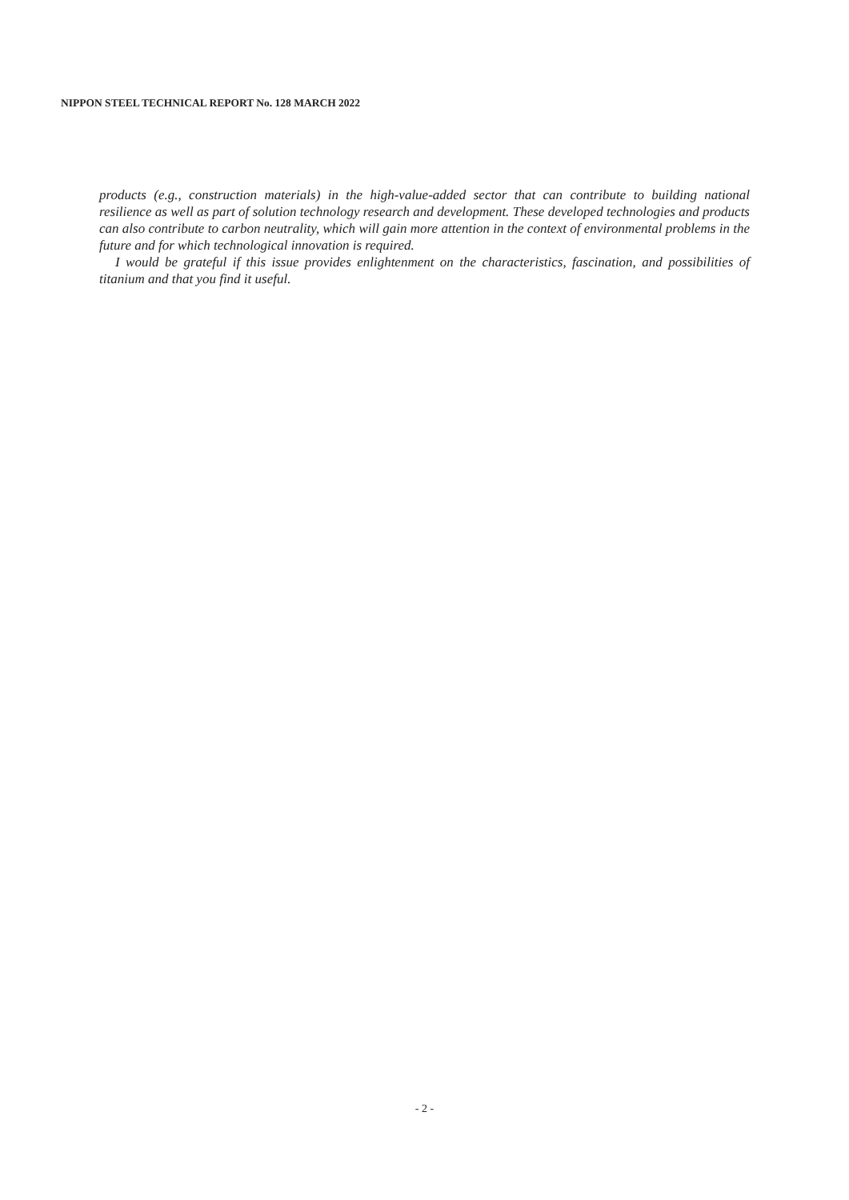NIPPON STEEL TECHNICAL REPORT No. 128 MARCH 2022
products (e.g., construction materials) in the high-value-added sector that can contribute to building national resilience as well as part of solution technology research and development. These developed technologies and products can also contribute to carbon neutrality, which will gain more attention in the context of environmental problems in the future and for which technological innovation is required.
I would be grateful if this issue provides enlightenment on the characteristics, fascination, and possibilities of titanium and that you find it useful.
- 2 -